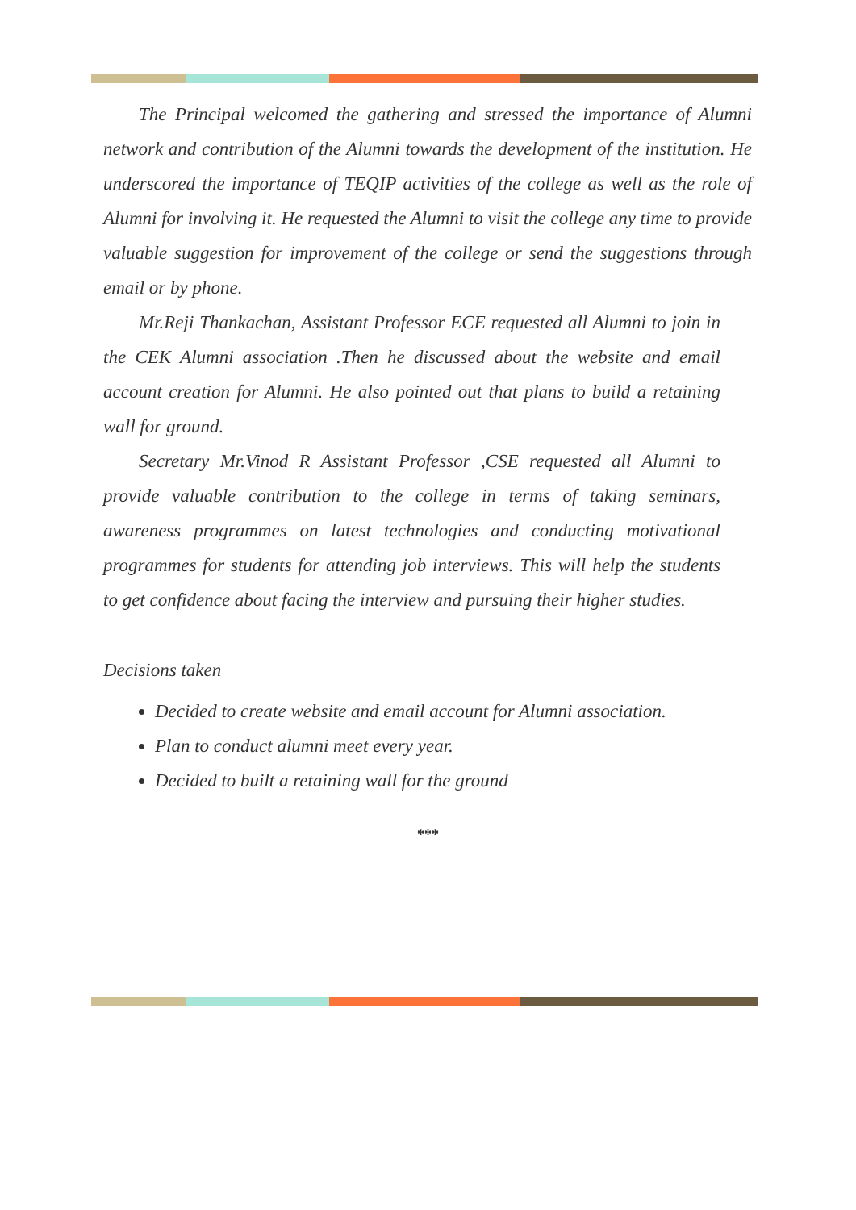The Principal welcomed the gathering and stressed the importance of Alumni network and contribution of the Alumni towards the development of the institution. He underscored the importance of TEQIP activities of the college as well as the role of Alumni for involving it. He requested the Alumni to visit the college any time to provide valuable suggestion for improvement of the college or send the suggestions through email or by phone.
Mr.Reji Thankachan, Assistant Professor ECE requested all Alumni to join in the CEK Alumni association .Then he discussed about the website and email account creation for Alumni. He also pointed out that plans to build a retaining wall for ground.
Secretary Mr.Vinod R Assistant Professor ,CSE requested all Alumni to provide valuable contribution to the college in terms of taking seminars, awareness programmes on latest technologies and conducting motivational programmes for students for attending job interviews. This will help the students to get confidence about facing the interview and pursuing their higher studies.
Decisions taken
Decided to create website and email account for Alumni association.
Plan to conduct alumni meet every year.
Decided to built a retaining wall for the ground
***